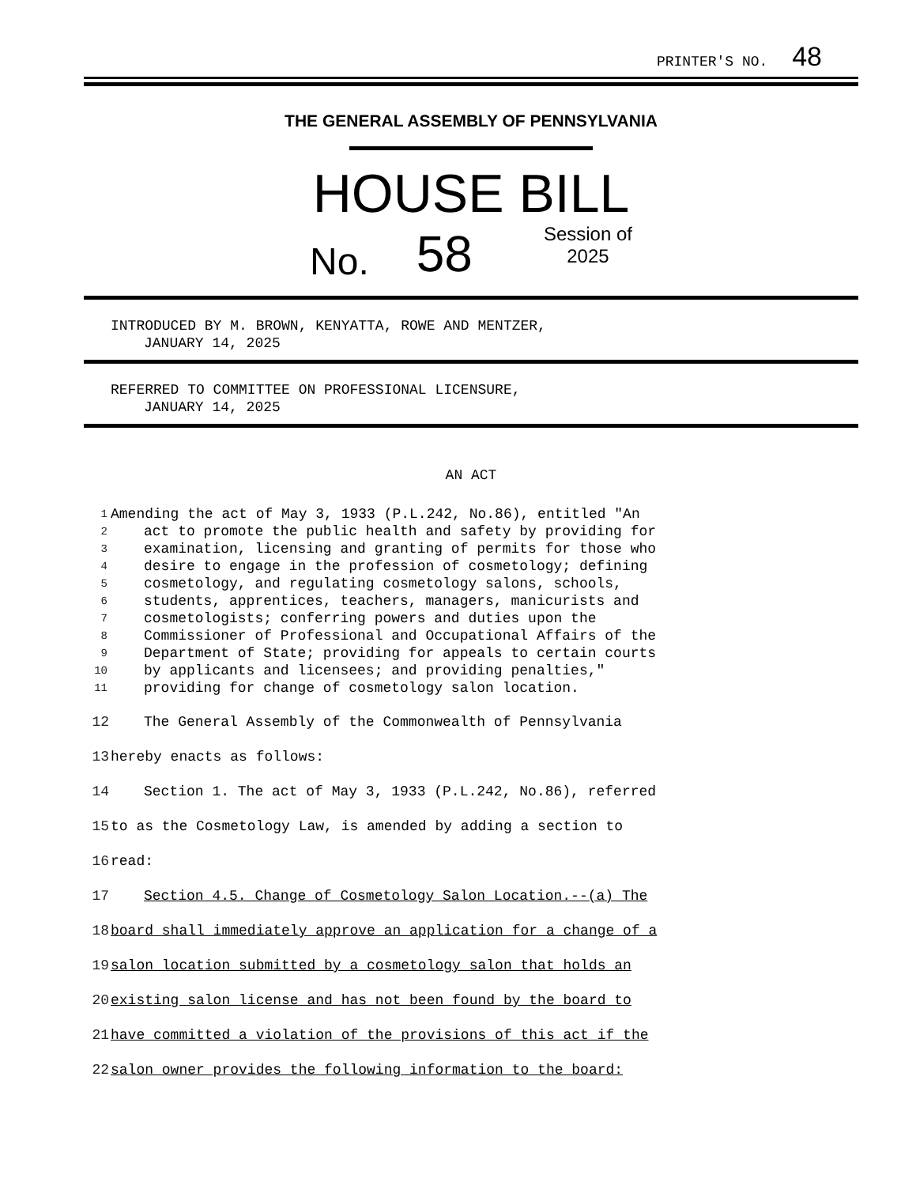PRINTER'S NO. 48
THE GENERAL ASSEMBLY OF PENNSYLVANIA
HOUSE BILL
No. 58 Session of
2025
INTRODUCED BY M. BROWN, KENYATTA, ROWE AND MENTZER,
JANUARY 14, 2025
REFERRED TO COMMITTEE ON PROFESSIONAL LICENSURE,
JANUARY 14, 2025
AN ACT
1 Amending the act of May 3, 1933 (P.L.242, No.86), entitled "An
2 act to promote the public health and safety by providing for
3 examination, licensing and granting of permits for those who
4 desire to engage in the profession of cosmetology; defining
5 cosmetology, and regulating cosmetology salons, schools,
6 students, apprentices, teachers, managers, manicurists and
7 cosmetologists; conferring powers and duties upon the
8 Commissioner of Professional and Occupational Affairs of the
9 Department of State; providing for appeals to certain courts
10 by applicants and licensees; and providing penalties,"
11 providing for change of cosmetology salon location.
12 The General Assembly of the Commonwealth of Pennsylvania
13 hereby enacts as follows:
14 Section 1. The act of May 3, 1933 (P.L.242, No.86), referred
15 to as the Cosmetology Law, is amended by adding a section to
16 read:
17 Section 4.5. Change of Cosmetology Salon Location.--(a) The
18 board shall immediately approve an application for a change of a
19 salon location submitted by a cosmetology salon that holds an
20 existing salon license and has not been found by the board to
21 have committed a violation of the provisions of this act if the
22 salon owner provides the following information to the board: